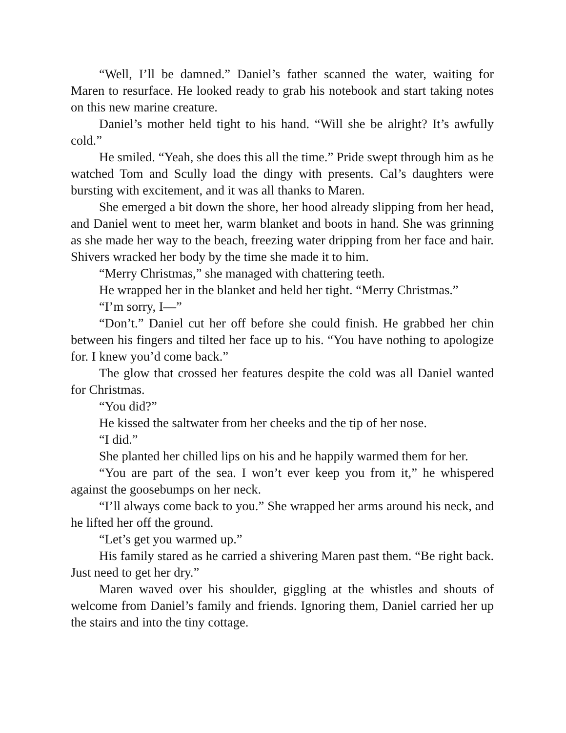“Well, I’ll be damned.” Daniel’s father scanned the water, waiting for Maren to resurface. He looked ready to grab his notebook and start taking notes on this new marine creature.
Daniel’s mother held tight to his hand. “Will she be alright? It’s awfully cold.”
He smiled. “Yeah, she does this all the time.” Pride swept through him as he watched Tom and Scully load the dingy with presents. Cal’s daughters were bursting with excitement, and it was all thanks to Maren.
She emerged a bit down the shore, her hood already slipping from her head, and Daniel went to meet her, warm blanket and boots in hand. She was grinning as she made her way to the beach, freezing water dripping from her face and hair. Shivers wracked her body by the time she made it to him.
“Merry Christmas,” she managed with chattering teeth.
He wrapped her in the blanket and held her tight. “Merry Christmas.”
“I’m sorry, I—”
“Don’t.” Daniel cut her off before she could finish. He grabbed her chin between his fingers and tilted her face up to his. “You have nothing to apologize for. I knew you’d come back.”
The glow that crossed her features despite the cold was all Daniel wanted for Christmas.
“You did?”
He kissed the saltwater from her cheeks and the tip of her nose.
“I did.”
She planted her chilled lips on his and he happily warmed them for her.
“You are part of the sea. I won’t ever keep you from it,” he whispered against the goosebumps on her neck.
“I’ll always come back to you.” She wrapped her arms around his neck, and he lifted her off the ground.
“Let’s get you warmed up.”
His family stared as he carried a shivering Maren past them. “Be right back. Just need to get her dry.”
Maren waved over his shoulder, giggling at the whistles and shouts of welcome from Daniel’s family and friends. Ignoring them, Daniel carried her up the stairs and into the tiny cottage.